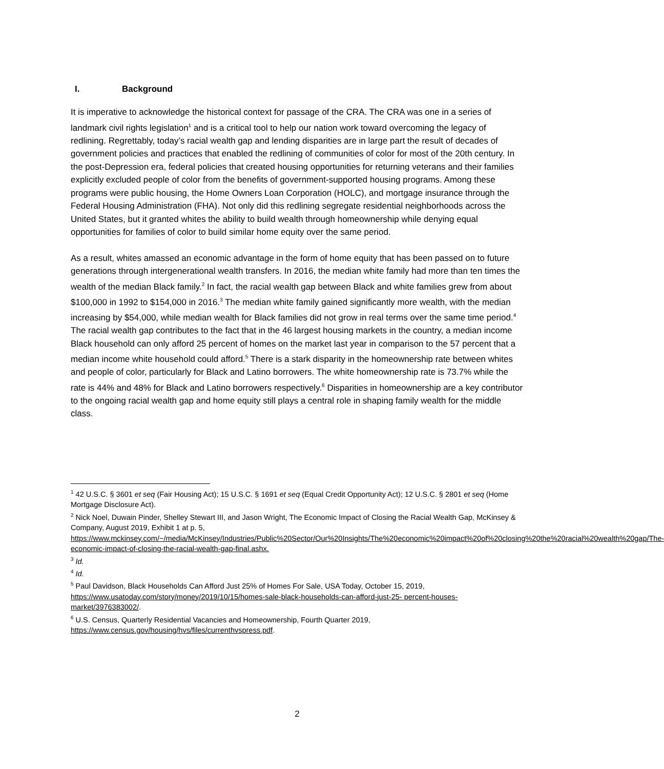I. Background
It is imperative to acknowledge the historical context for passage of the CRA. The CRA was one in a series of landmark civil rights legislation<sup>1</sup> and is a critical tool to help our nation work toward overcoming the legacy of redlining. Regrettably, today’s racial wealth gap and lending disparities are in large part the result of decades of government policies and practices that enabled the redlining of communities of color for most of the 20th century. In the post-Depression era, federal policies that created housing opportunities for returning veterans and their families explicitly excluded people of color from the benefits of government-supported housing programs. Among these programs were public housing, the Home Owners Loan Corporation (HOLC), and mortgage insurance through the Federal Housing Administration (FHA). Not only did this redlining segregate residential neighborhoods across the United States, but it granted whites the ability to build wealth through homeownership while denying equal opportunities for families of color to build similar home equity over the same period.
As a result, whites amassed an economic advantage in the form of home equity that has been passed on to future generations through intergenerational wealth transfers. In 2016, the median white family had more than ten times the wealth of the median Black family.<sup>2</sup> In fact, the racial wealth gap between Black and white families grew from about $100,000 in 1992 to $154,000 in 2016.<sup>3</sup> The median white family gained significantly more wealth, with the median increasing by $54,000, while median wealth for Black families did not grow in real terms over the same time period.<sup>4</sup> The racial wealth gap contributes to the fact that in the 46 largest housing markets in the country, a median income Black household can only afford 25 percent of homes on the market last year in comparison to the 57 percent that a median income white household could afford.<sup>5</sup> There is a stark disparity in the homeownership rate between whites and people of color, particularly for Black and Latino borrowers. The white homeownership rate is 73.7% while the rate is 44% and 48% for Black and Latino borrowers respectively.<sup>6</sup> Disparities in homeownership are a key contributor to the ongoing racial wealth gap and home equity still plays a central role in shaping family wealth for the middle class.
<sup>1</sup> 42 U.S.C. § 3601 et seq (Fair Housing Act); 15 U.S.C. § 1691 et seq (Equal Credit Opportunity Act); 12 U.S.C. § 2801 et seq (Home Mortgage Disclosure Act).
<sup>2</sup> Nick Noel, Duwain Pinder, Shelley Stewart III, and Jason Wright, The Economic Impact of Closing the Racial Wealth Gap, McKinsey & Company, August 2019, Exhibit 1 at p. 5, https://www.mckinsey.com/~/media/McKinsey/Industries/Public%20Sector/Our%20Insights/The%20economic%20impact%20of%20closing%20the%20racial%20wealth%20gap/The-economic-impact-of-closing-the-racial-wealth-gap-final.ashx.
<sup>3</sup> Id.
<sup>4</sup> Id.
<sup>5</sup> Paul Davidson, Black Households Can Afford Just 25% of Homes For Sale, USA Today, October 15, 2019, https://www.usatoday.com/story/money/2019/10/15/homes-sale-black-households-can-afford-just-25- percent-houses-market/3976383002/.
<sup>6</sup> U.S. Census, Quarterly Residential Vacancies and Homeownership, Fourth Quarter 2019, https://www.census.gov/housing/hvs/files/currenthvspress.pdf.
2